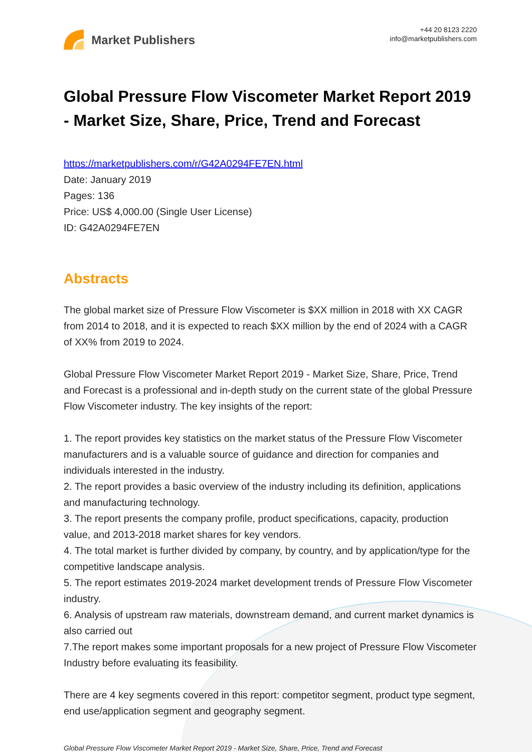Market Publishers
+44 20 8123 2220
info@marketpublishers.com
Global Pressure Flow Viscometer Market Report 2019 - Market Size, Share, Price, Trend and Forecast
https://marketpublishers.com/r/G42A0294FE7EN.html
Date: January 2019
Pages: 136
Price: US$ 4,000.00 (Single User License)
ID: G42A0294FE7EN
Abstracts
The global market size of Pressure Flow Viscometer is $XX million in 2018 with XX CAGR from 2014 to 2018, and it is expected to reach $XX million by the end of 2024 with a CAGR of XX% from 2019 to 2024.
Global Pressure Flow Viscometer Market Report 2019 - Market Size, Share, Price, Trend and Forecast is a professional and in-depth study on the current state of the global Pressure Flow Viscometer industry. The key insights of the report:
1. The report provides key statistics on the market status of the Pressure Flow Viscometer manufacturers and is a valuable source of guidance and direction for companies and individuals interested in the industry.
2. The report provides a basic overview of the industry including its definition, applications and manufacturing technology.
3. The report presents the company profile, product specifications, capacity, production value, and 2013-2018 market shares for key vendors.
4. The total market is further divided by company, by country, and by application/type for the competitive landscape analysis.
5. The report estimates 2019-2024 market development trends of Pressure Flow Viscometer industry.
6. Analysis of upstream raw materials, downstream demand, and current market dynamics is also carried out
7.The report makes some important proposals for a new project of Pressure Flow Viscometer Industry before evaluating its feasibility.
There are 4 key segments covered in this report: competitor segment, product type segment, end use/application segment and geography segment.
Global Pressure Flow Viscometer Market Report 2019 - Market Size, Share, Price, Trend and Forecast